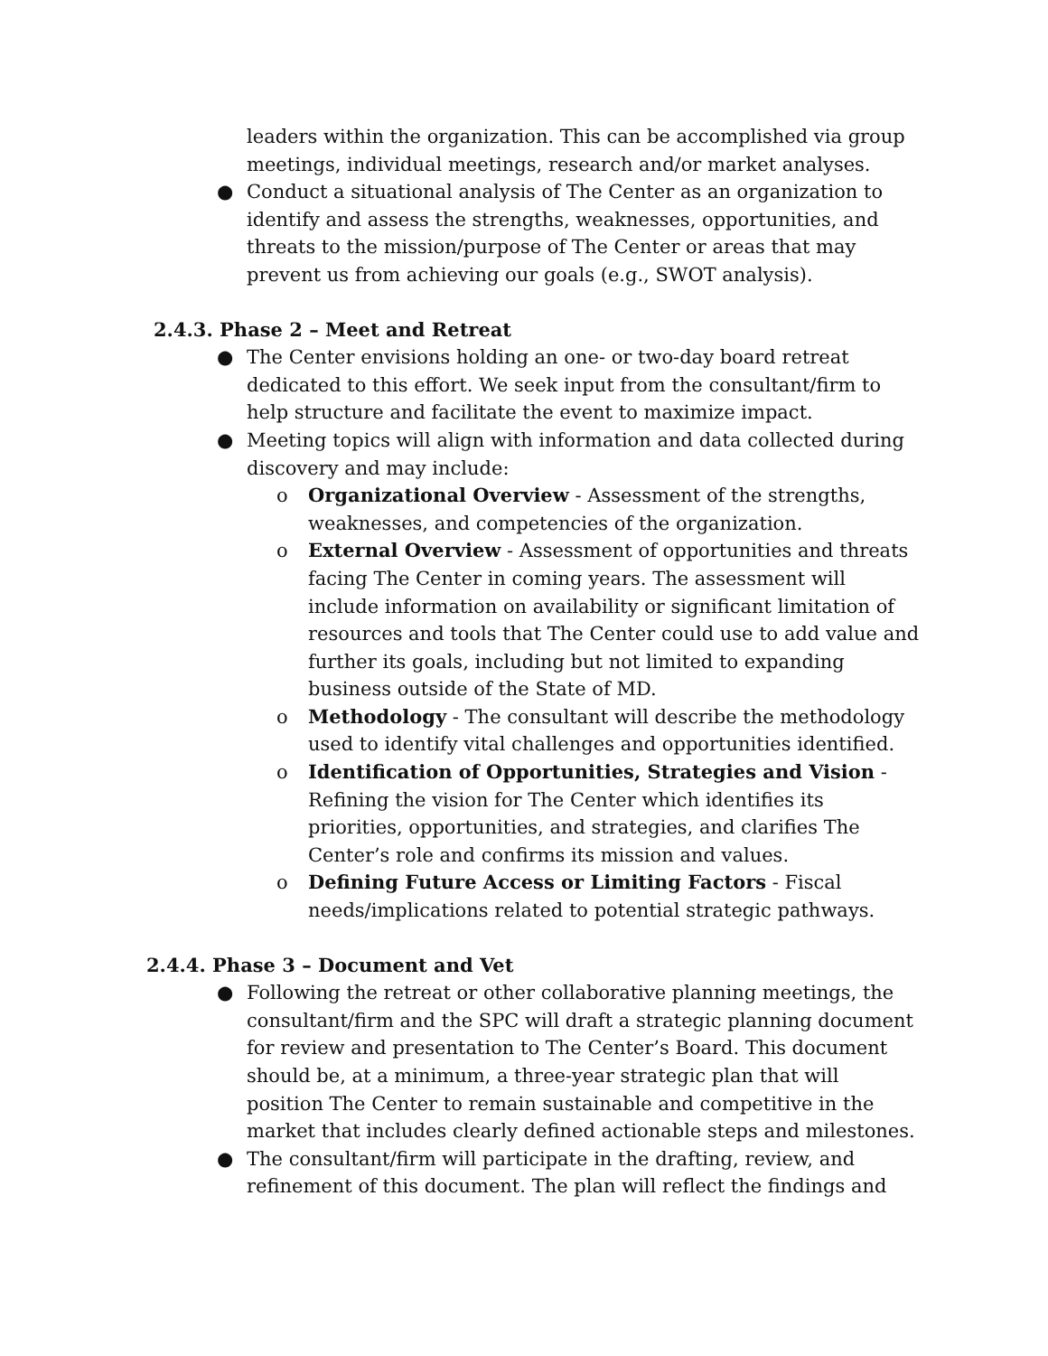leaders within the organization. This can be accomplished via group meetings, individual meetings, research and/or market analyses.
● Conduct a situational analysis of The Center as an organization to identify and assess the strengths, weaknesses, opportunities, and threats to the mission/purpose of The Center or areas that may prevent us from achieving our goals (e.g., SWOT analysis).
2.4.3. Phase 2 – Meet and Retreat
● The Center envisions holding an one- or two-day board retreat dedicated to this effort. We seek input from the consultant/firm to help structure and facilitate the event to maximize impact.
● Meeting topics will align with information and data collected during discovery and may include:
o Organizational Overview - Assessment of the strengths, weaknesses, and competencies of the organization.
o External Overview - Assessment of opportunities and threats facing The Center in coming years. The assessment will include information on availability or significant limitation of resources and tools that The Center could use to add value and further its goals, including but not limited to expanding business outside of the State of MD.
o Methodology - The consultant will describe the methodology used to identify vital challenges and opportunities identified.
o Identification of Opportunities, Strategies and Vision - Refining the vision for The Center which identifies its priorities, opportunities, and strategies, and clarifies The Center’s role and confirms its mission and values.
o Defining Future Access or Limiting Factors - Fiscal needs/implications related to potential strategic pathways.
2.4.4. Phase 3 – Document and Vet
● Following the retreat or other collaborative planning meetings, the consultant/firm and the SPC will draft a strategic planning document for review and presentation to The Center’s Board. This document should be, at a minimum, a three-year strategic plan that will position The Center to remain sustainable and competitive in the market that includes clearly defined actionable steps and milestones.
● The consultant/firm will participate in the drafting, review, and refinement of this document. The plan will reflect the findings and